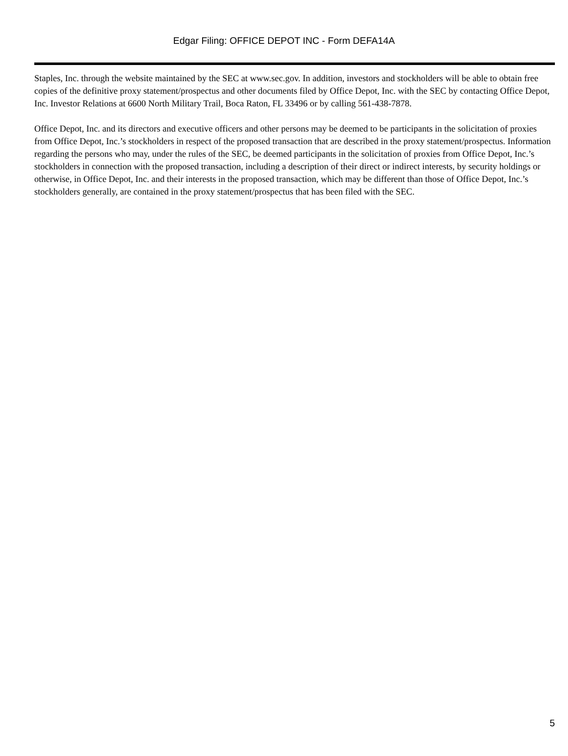Edgar Filing: OFFICE DEPOT INC - Form DEFA14A
Staples, Inc. through the website maintained by the SEC at www.sec.gov. In addition, investors and stockholders will be able to obtain free copies of the definitive proxy statement/prospectus and other documents filed by Office Depot, Inc. with the SEC by contacting Office Depot, Inc. Investor Relations at 6600 North Military Trail, Boca Raton, FL 33496 or by calling 561-438-7878.
Office Depot, Inc. and its directors and executive officers and other persons may be deemed to be participants in the solicitation of proxies from Office Depot, Inc.’s stockholders in respect of the proposed transaction that are described in the proxy statement/prospectus. Information regarding the persons who may, under the rules of the SEC, be deemed participants in the solicitation of proxies from Office Depot, Inc.’s stockholders in connection with the proposed transaction, including a description of their direct or indirect interests, by security holdings or otherwise, in Office Depot, Inc. and their interests in the proposed transaction, which may be different than those of Office Depot, Inc.’s stockholders generally, are contained in the proxy statement/prospectus that has been filed with the SEC.
5